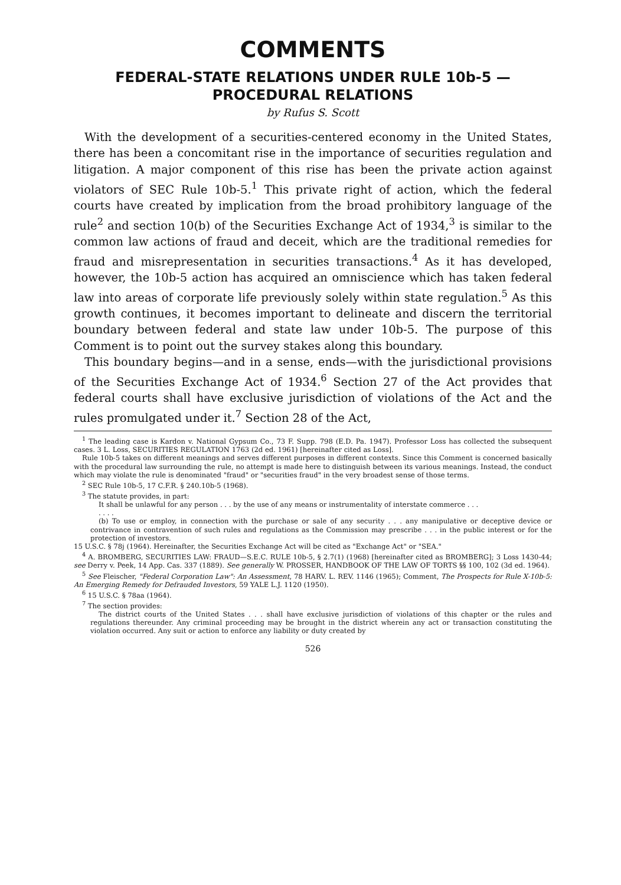COMMENTS
FEDERAL-STATE RELATIONS UNDER RULE 10b-5 —
PROCEDURAL RELATIONS
by Rufus S. Scott
With the development of a securities-centered economy in the United States, there has been a concomitant rise in the importance of securities regulation and litigation. A major component of this rise has been the private action against violators of SEC Rule 10b-5.<sup>1</sup> This private right of action, which the federal courts have created by implication from the broad prohibitory language of the rule<sup>2</sup> and section 10(b) of the Securities Exchange Act of 1934,<sup>3</sup> is similar to the common law actions of fraud and deceit, which are the traditional remedies for fraud and misrepresentation in securities transactions.<sup>4</sup> As it has developed, however, the 10b-5 action has acquired an omniscience which has taken federal law into areas of corporate life previously solely within state regulation.<sup>5</sup> As this growth continues, it becomes important to delineate and discern the territorial boundary between federal and state law under 10b-5. The purpose of this Comment is to point out the survey stakes along this boundary.
This boundary begins—and in a sense, ends—with the jurisdictional provisions of the Securities Exchange Act of 1934.<sup>6</sup> Section 27 of the Act provides that federal courts shall have exclusive jurisdiction of violations of the Act and the rules promulgated under it.<sup>7</sup> Section 28 of the Act,
<sup>1</sup> The leading case is Kardon v. National Gypsum Co., 73 F. Supp. 798 (E.D. Pa. 1947). Professor Loss has collected the subsequent cases. 3 L. Loss, SECURITIES REGULATION 1763 (2d ed. 1961) [hereinafter cited as Loss].
Rule 10b-5 takes on different meanings and serves different purposes in different contexts. Since this Comment is concerned basically with the procedural law surrounding the rule, no attempt is made here to distinguish between its various meanings. Instead, the conduct which may violate the rule is denominated "fraud" or "securities fraud" in the very broadest sense of those terms.
<sup>2</sup> SEC Rule 10b-5, 17 C.F.R. § 240.10b-5 (1968).
<sup>3</sup> The statute provides, in part:
It shall be unlawful for any person . . . by the use of any means or instrumentality of interstate commerce . . .
. . . .
(b) To use or employ, in connection with the purchase or sale of any security . . . any manipulative or deceptive device or contrivance in contravention of such rules and regulations as the Commission may prescribe . . . in the public interest or for the protection of investors.
15 U.S.C. § 78j (1964). Hereinafter, the Securities Exchange Act will be cited as "Exchange Act" or "SEA."
<sup>4</sup> A. BROMBERG, SECURITIES LAW: FRAUD—S.E.C. RULE 10b-5, § 2.7(1) (1968) [hereinafter cited as BROMBERG]; 3 Loss 1430-44; see Derry v. Peek, 14 App. Cas. 337 (1889). See generally W. PROSSER, HANDBOOK OF THE LAW OF TORTS §§ 100, 102 (3d ed. 1964).
<sup>5</sup> See Fleischer, "Federal Corporation Law": An Assessment, 78 HARV. L. REV. 1146 (1965); Comment, The Prospects for Rule X-10b-5: An Emerging Remedy for Defrauded Investors, 59 YALE L.J. 1120 (1950).
<sup>6</sup> 15 U.S.C. § 78aa (1964).
<sup>7</sup> The section provides:
The district courts of the United States . . . shall have exclusive jurisdiction of violations of this chapter or the rules and regulations thereunder. Any criminal proceeding may be brought in the district wherein any act or transaction constituting the violation occurred. Any suit or action to enforce any liability or duty created by
526